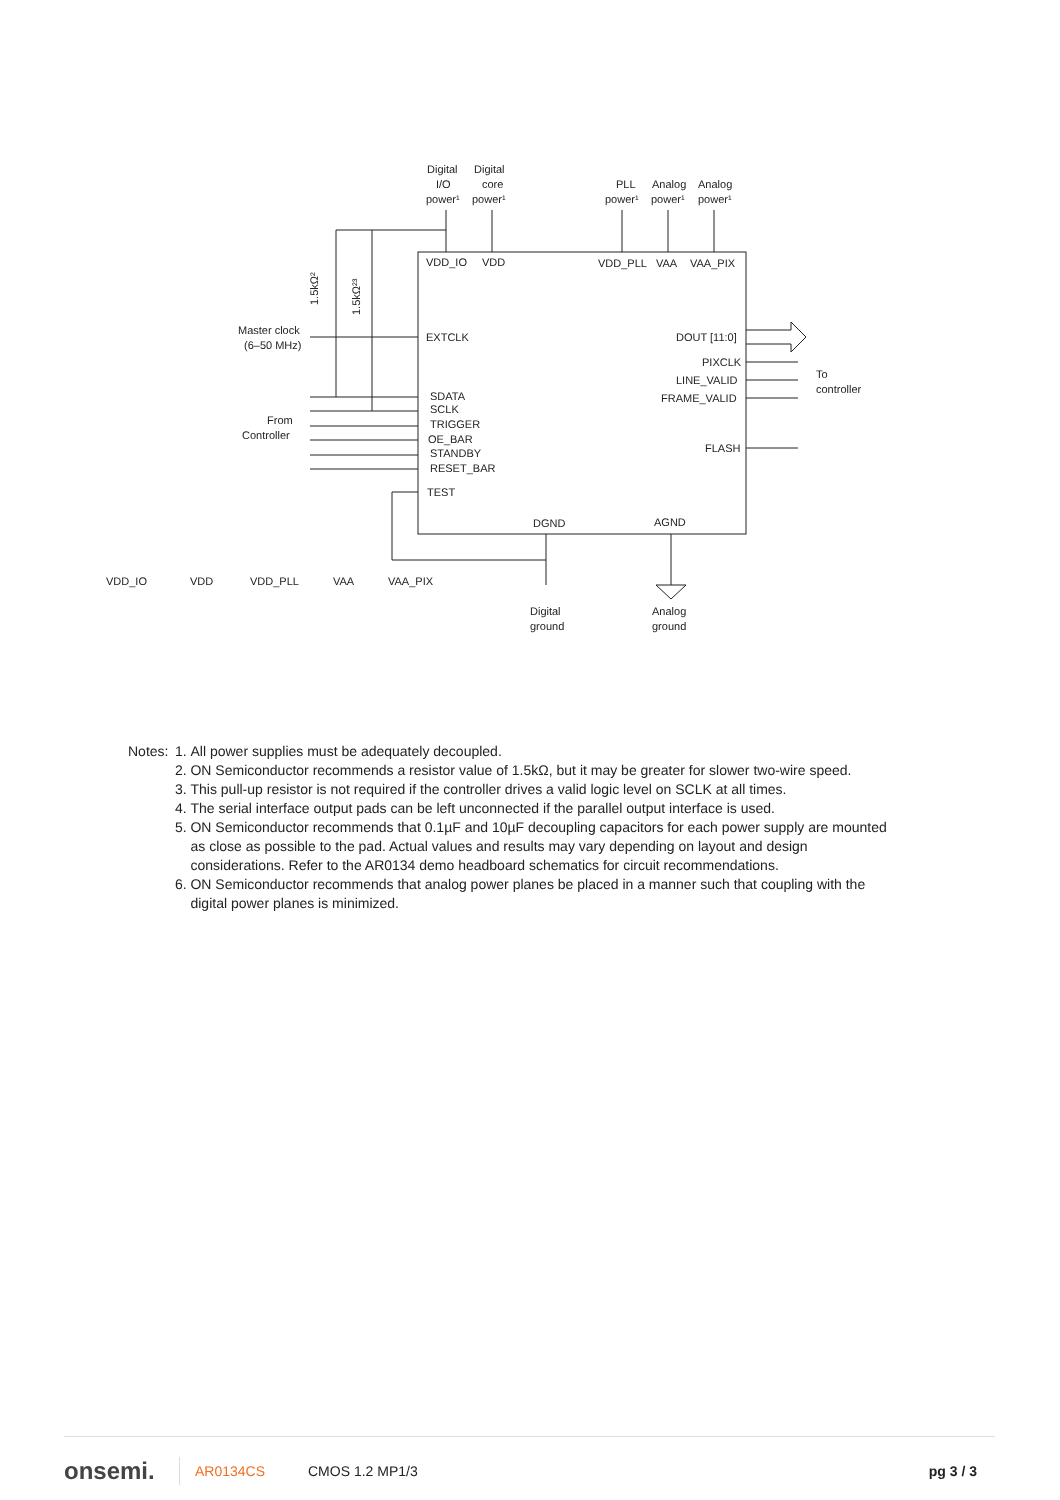Digital
Digital
I/O
core
power¹
power¹
PLL
Analog
Analog
power¹
power¹
power¹
VDD_IO
VDD
VDD_PLL
VAA
VAA_PIX
1.5kΩ²
1.5kΩ²³
Master clock
(6–50 MHz)
EXTCLK
DOUT [11:0]
PIXCLK
LINE_VALID
FRAME_VALID
FLASH
To
controller
From
Controller
SDATA
SCLK
TRIGGER
OE_BAR
STANDBY
RESET_BAR
TEST
DGND
AGND
Digital
ground
Analog
ground
VDD_IO
VDD
VDD_PLL
VAA
VAA_PIX
Notes: 1. All power supplies must be adequately decoupled.
2. ON Semiconductor recommends a resistor value of 1.5kΩ, but it may be greater for slower two-wire speed.
3. This pull-up resistor is not required if the controller drives a valid logic level on SCLK at all times.
4. The serial interface output pads can be left unconnected if the parallel output interface is used.
5. ON Semiconductor recommends that 0.1µF and 10µF decoupling capacitors for each power supply are mounted as close as possible to the pad. Actual values and results may vary depending on layout and design considerations. Refer to the AR0134 demo headboard schematics for circuit recommendations.
6. ON Semiconductor recommends that analog power planes be placed in a manner such that coupling with the digital power planes is minimized.
onsemi. AR0134CS CMOS 1.2 MP1/3 pg 3 / 3